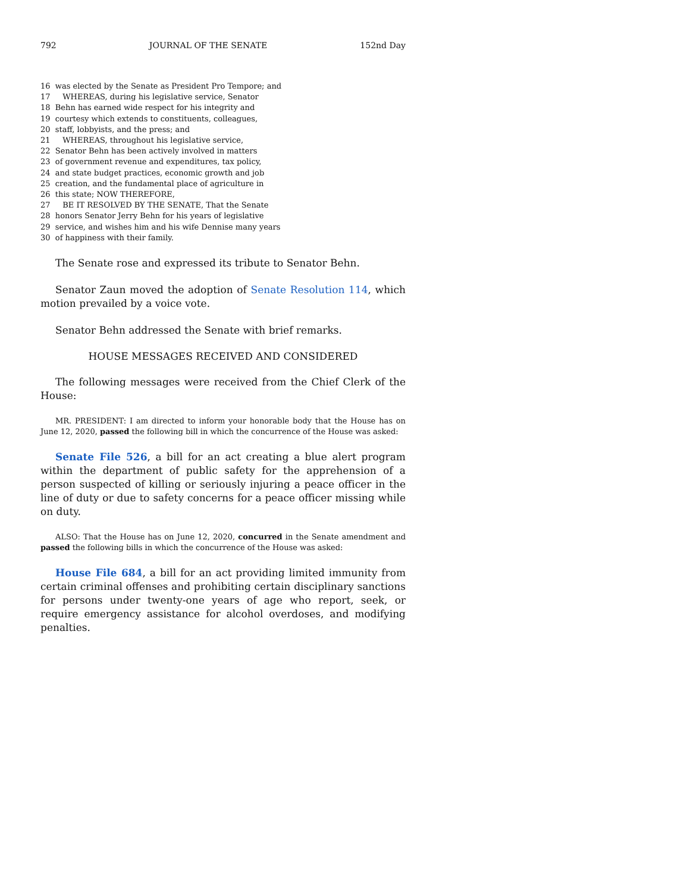792 JOURNAL OF THE SENATE 152nd Day
16 was elected by the Senate as President Pro Tempore; and
17 WHEREAS, during his legislative service, Senator
18 Behn has earned wide respect for his integrity and
19 courtesy which extends to constituents, colleagues,
20 staff, lobbyists, and the press; and
21 WHEREAS, throughout his legislative service,
22 Senator Behn has been actively involved in matters
23 of government revenue and expenditures, tax policy,
24 and state budget practices, economic growth and job
25 creation, and the fundamental place of agriculture in
26 this state; NOW THEREFORE,
27 BE IT RESOLVED BY THE SENATE, That the Senate
28 honors Senator Jerry Behn for his years of legislative
29 service, and wishes him and his wife Dennise many years
30 of happiness with their family.
The Senate rose and expressed its tribute to Senator Behn.
Senator Zaun moved the adoption of Senate Resolution 114, which motion prevailed by a voice vote.
Senator Behn addressed the Senate with brief remarks.
HOUSE MESSAGES RECEIVED AND CONSIDERED
The following messages were received from the Chief Clerk of the House:
MR. PRESIDENT: I am directed to inform your honorable body that the House has on June 12, 2020, passed the following bill in which the concurrence of the House was asked:
Senate File 526, a bill for an act creating a blue alert program within the department of public safety for the apprehension of a person suspected of killing or seriously injuring a peace officer in the line of duty or due to safety concerns for a peace officer missing while on duty.
ALSO: That the House has on June 12, 2020, concurred in the Senate amendment and passed the following bills in which the concurrence of the House was asked:
House File 684, a bill for an act providing limited immunity from certain criminal offenses and prohibiting certain disciplinary sanctions for persons under twenty-one years of age who report, seek, or require emergency assistance for alcohol overdoses, and modifying penalties.